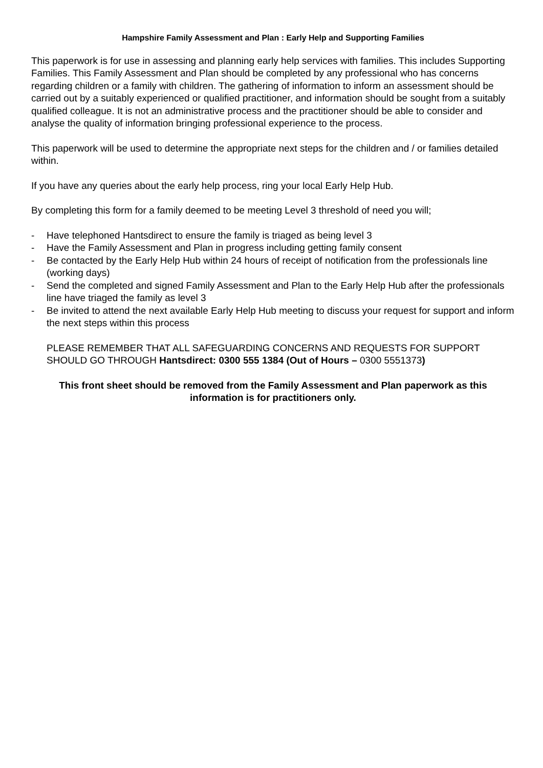Hampshire Family Assessment and Plan : Early Help and Supporting Families
This paperwork is for use in assessing and planning early help services with families. This includes Supporting Families. This Family Assessment and Plan should be completed by any professional who has concerns regarding children or a family with children. The gathering of information to inform an assessment should be carried out by a suitably experienced or qualified practitioner, and information should be sought from a suitably qualified colleague. It is not an administrative process and the practitioner should be able to consider and analyse the quality of information bringing professional experience to the process.
This paperwork will be used to determine the appropriate next steps for the children and / or families detailed within.
If you have any queries about the early help process, ring your local Early Help Hub.
By completing this form for a family deemed to be meeting Level 3 threshold of need you will;
- Have telephoned Hantsdirect to ensure the family is triaged as being level 3
- Have the Family Assessment and Plan in progress including getting family consent
- Be contacted by the Early Help Hub within 24 hours of receipt of notification from the professionals line (working days)
- Send the completed and signed Family Assessment and Plan to the Early Help Hub after the professionals line have triaged the family as level 3
- Be invited to attend the next available Early Help Hub meeting to discuss your request for support and inform the next steps within this process
PLEASE REMEMBER THAT ALL SAFEGUARDING CONCERNS AND REQUESTS FOR SUPPORT SHOULD GO THROUGH Hantsdirect: 0300 555 1384 (Out of Hours – 0300 5551373)
This front sheet should be removed from the Family Assessment and Plan paperwork as this information is for practitioners only.